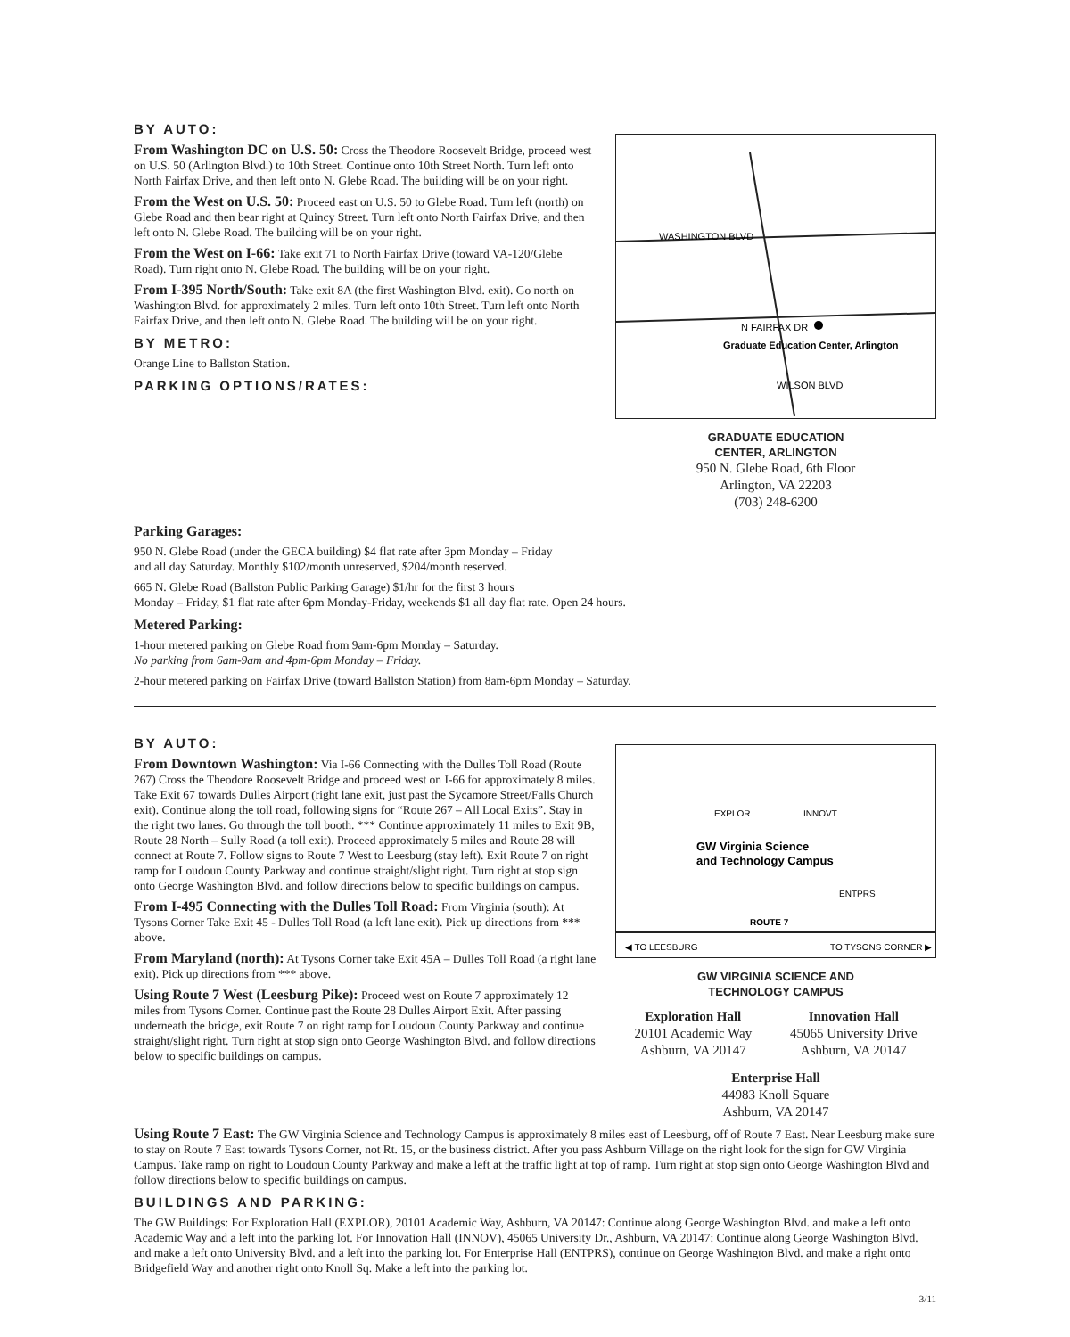BY AUTO:
From Washington DC on U.S. 50: Cross the Theodore Roosevelt Bridge, proceed west on U.S. 50 (Arlington Blvd.) to 10th Street. Continue onto 10th Street North. Turn left onto North Fairfax Drive, and then left onto N. Glebe Road. The building will be on your right.
From the West on U.S. 50: Proceed east on U.S. 50 to Glebe Road. Turn left (north) on Glebe Road and then bear right at Quincy Street. Turn left onto North Fairfax Drive, and then left onto N. Glebe Road. The building will be on your right.
From the West on I-66: Take exit 71 to North Fairfax Drive (toward VA-120/Glebe Road). Turn right onto N. Glebe Road. The building will be on your right.
From I-395 North/South: Take exit 8A (the first Washington Blvd. exit). Go north on Washington Blvd. for approximately 2 miles. Turn left onto 10th Street. Turn left onto North Fairfax Drive, and then left onto N. Glebe Road. The building will be on your right.
BY METRO:
Orange Line to Ballston Station.
PARKING OPTIONS/RATES:
WASHINGTON BLVD
N FAIRFAX DR
Graduate Education Center, Arlington
WILSON BLVD
GRADUATE EDUCATION
CENTER, ARLINGTON
950 N. Glebe Road, 6th Floor
Arlington, VA 22203
(703) 248-6200
Parking Garages:
950 N. Glebe Road (under the GECA building) $4 flat rate after 3pm Monday – Friday
and all day Saturday. Monthly $102/month unreserved, $204/month reserved.
665 N. Glebe Road (Ballston Public Parking Garage) $1/hr for the first 3 hours
Monday – Friday, $1 flat rate after 6pm Monday-Friday, weekends $1 all day flat rate. Open 24 hours.
Metered Parking:
1-hour metered parking on Glebe Road from 9am-6pm Monday – Saturday.
No parking from 6am-9am and 4pm-6pm Monday – Friday.
2-hour metered parking on Fairfax Drive (toward Ballston Station) from 8am-6pm Monday – Saturday.
BY AUTO:
From Downtown Washington: Via I-66 Connecting with the Dulles Toll Road (Route 267) Cross the Theodore Roosevelt Bridge and proceed west on I-66 for approximately 8 miles. Take Exit 67 towards Dulles Airport (right lane exit, just past the Sycamore Street/Falls Church exit). Continue along the toll road, following signs for “Route 267 – All Local Exits”. Stay in the right two lanes. Go through the toll booth. *** Continue approximately 11 miles to Exit 9B, Route 28 North – Sully Road (a toll exit). Proceed approximately 5 miles and Route 28 will connect at Route 7. Follow signs to Route 7 West to Leesburg (stay left). Exit Route 7 on right ramp for Loudoun County Parkway and continue straight/slight right. Turn right at stop sign onto George Washington Blvd. and follow directions below to specific buildings on campus.
From I-495 Connecting with the Dulles Toll Road: From Virginia (south): At Tysons Corner Take Exit 45 - Dulles Toll Road (a left lane exit). Pick up directions from *** above.
From Maryland (north): At Tysons Corner take Exit 45A – Dulles Toll Road (a right lane exit). Pick up directions from *** above.
Using Route 7 West (Leesburg Pike): Proceed west on Route 7 approximately 12 miles from Tysons Corner. Continue past the Route 28 Dulles Airport Exit. After passing underneath the bridge, exit Route 7 on right ramp for Loudoun County Parkway and continue straight/slight right. Turn right at stop sign onto George Washington Blvd. and follow directions below to specific buildings on campus.
◀ TO LEESBURG
TO TYSONS CORNER ▶
GW Virginia Science
and Technology Campus
ROUTE 7
EXPLOR
INNOVT
ENTPRS
GW VIRGINIA SCIENCE AND
TECHNOLOGY CAMPUS
Exploration Hall
20101 Academic Way
Ashburn, VA 20147
Innovation Hall
45065 University Drive
Ashburn, VA 20147
Enterprise Hall
44983 Knoll Square
Ashburn, VA 20147
Using Route 7 East: The GW Virginia Science and Technology Campus is approximately 8 miles east of Leesburg, off of Route 7 East. Near Leesburg make sure to stay on Route 7 East towards Tysons Corner, not Rt. 15, or the business district. After you pass Ashburn Village on the right look for the sign for GW Virginia Campus. Take ramp on right to Loudoun County Parkway and make a left at the traffic light at top of ramp. Turn right at stop sign onto George Washington Blvd and follow directions below to specific buildings on campus.
BUILDINGS AND PARKING:
The GW Buildings: For Exploration Hall (EXPLOR), 20101 Academic Way, Ashburn, VA 20147: Continue along George Washington Blvd. and make a left onto Academic Way and a left into the parking lot. For Innovation Hall (INNOV), 45065 University Dr., Ashburn, VA 20147: Continue along George Washington Blvd. and make a left onto University Blvd. and a left into the parking lot. For Enterprise Hall (ENTPRS), continue on George Washington Blvd. and make a right onto Bridgefield Way and another right onto Knoll Sq. Make a left into the parking lot.
3/11